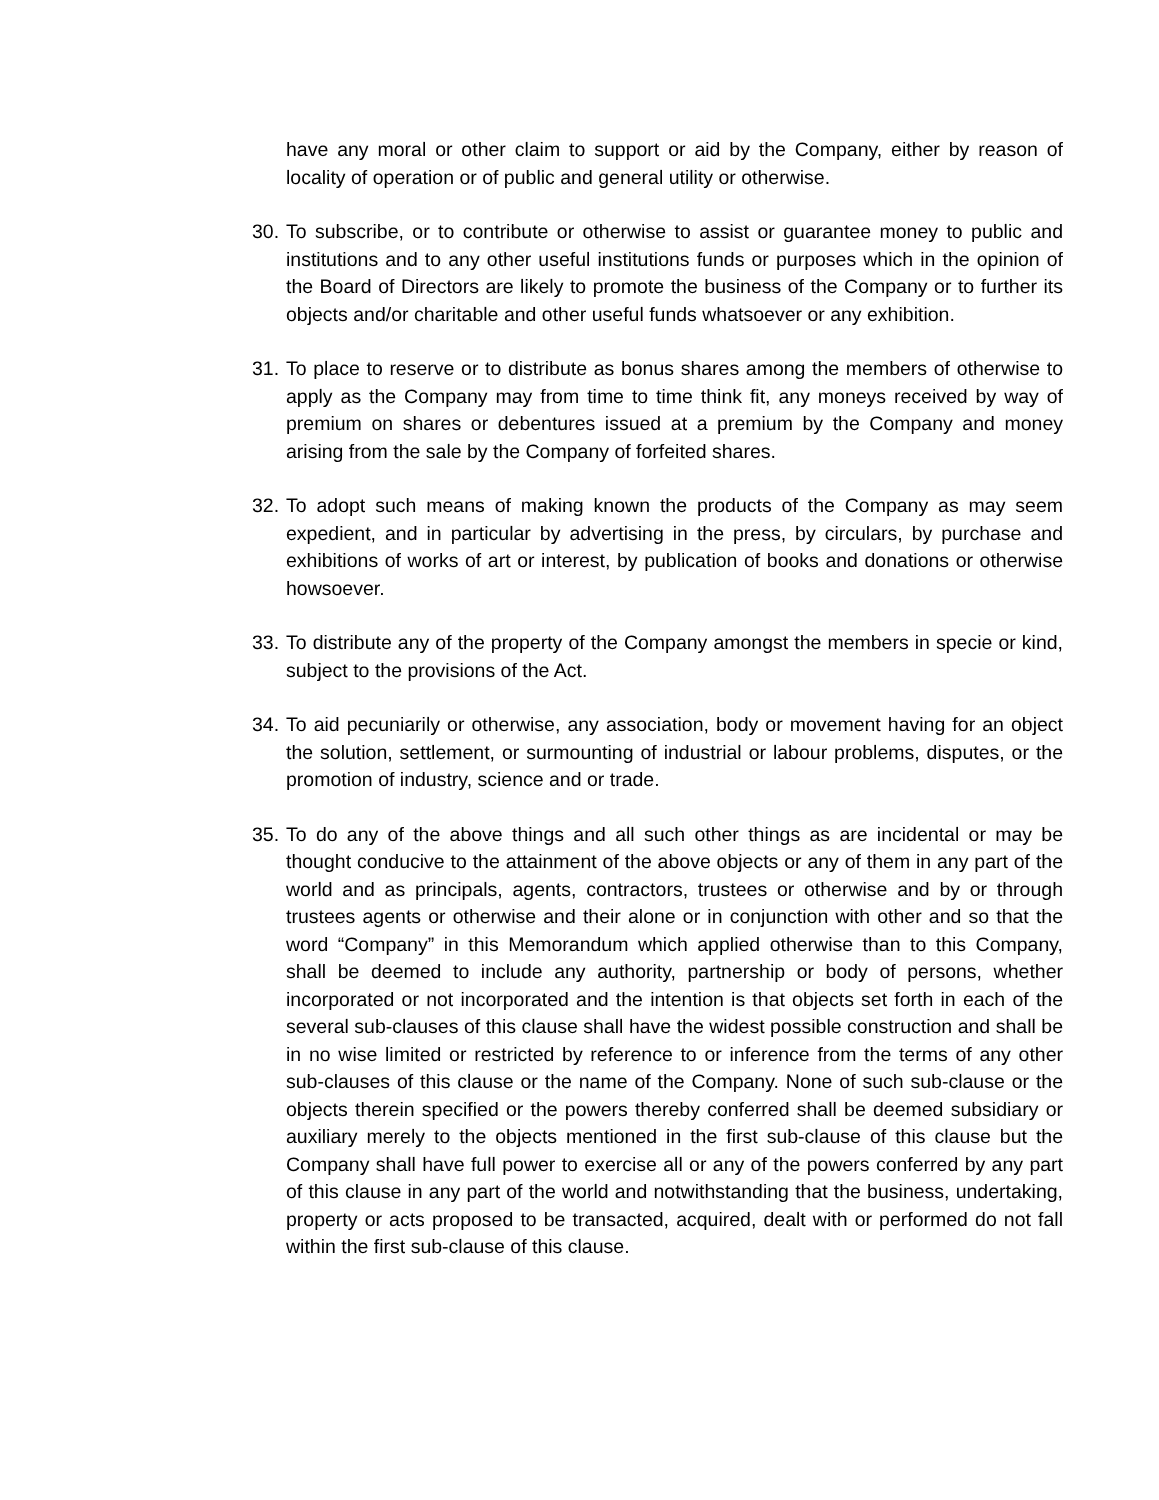have any moral or other claim to support or aid by the Company, either by reason of locality of operation or of public and general utility or otherwise.
30.
To subscribe, or to contribute or otherwise to assist or guarantee money to public and institutions and to any other useful institutions funds or purposes which in the opinion of the Board of Directors are likely to promote the business of the Company or to further its objects and/or charitable and other useful funds whatsoever or any exhibition.
31.
To place to reserve or to distribute as bonus shares among the members of otherwise to apply as the Company may from time to time think fit, any moneys received by way of premium on shares or debentures issued at a premium by the Company and money arising from the sale by the Company of forfeited shares.
32.
To adopt such means of making known the products of the Company as may seem expedient, and in particular by advertising in the press, by circulars, by purchase and exhibitions of works of art or interest, by publication of books and donations or otherwise howsoever.
33.
To distribute any of the property of the Company amongst the members in specie or kind, subject to the provisions of the Act.
34.
To aid pecuniarily or otherwise, any association, body or movement having for an object the solution, settlement, or surmounting of industrial or labour problems, disputes, or the promotion of industry, science and or trade.
35.
To do any of the above things and all such other things as are incidental or may be thought conducive to the attainment of the above objects or any of them in any part of the world and as principals, agents, contractors, trustees or otherwise and by or through trustees agents or otherwise and their alone or in conjunction with other and so that the word “Company” in this Memorandum which applied otherwise than to this Company, shall be deemed to include any authority, partnership or body of persons, whether incorporated or not incorporated and the intention is that objects set forth in each of the several sub-clauses of this clause shall have the widest possible construction and shall be in no wise limited or restricted by reference to or inference from the terms of any other sub-clauses of this clause or the name of the Company. None of such sub-clause or the objects therein specified or the powers thereby conferred shall be deemed subsidiary or auxiliary merely to the objects mentioned in the first sub-clause of this clause but the Company shall have full power to exercise all or any of the powers conferred by any part of this clause in any part of the world and notwithstanding that the business, undertaking, property or acts proposed to be transacted, acquired, dealt with or performed do not fall within the first sub-clause of this clause.